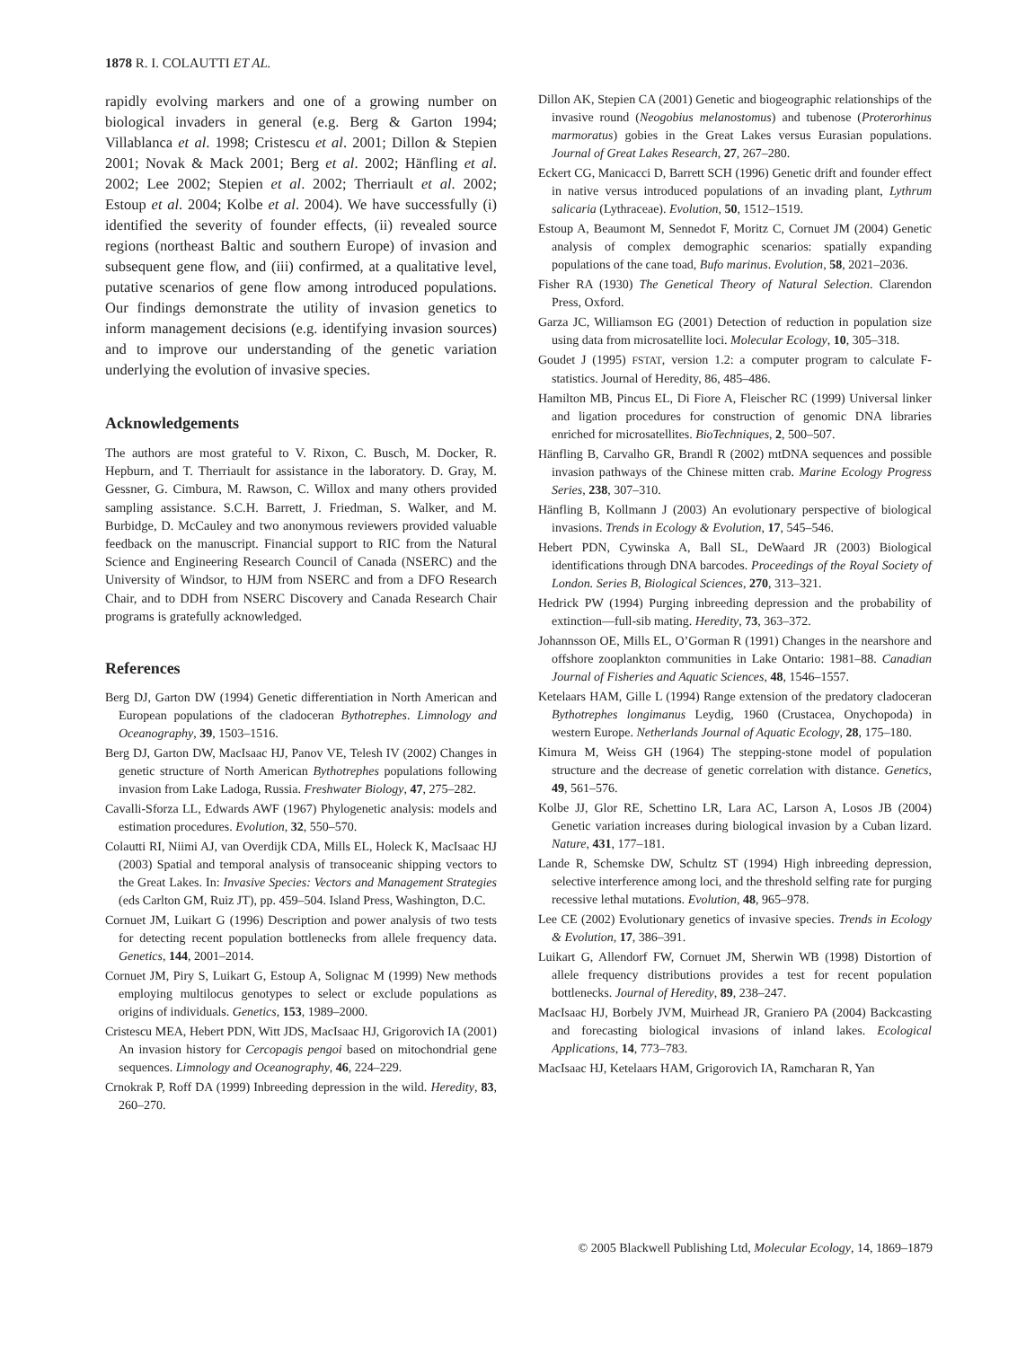1878 R. I. COLAUTTI ET AL.
rapidly evolving markers and one of a growing number on biological invaders in general (e.g. Berg & Garton 1994; Villablanca et al. 1998; Cristescu et al. 2001; Dillon & Stepien 2001; Novak & Mack 2001; Berg et al. 2002; Hänfling et al. 2002; Lee 2002; Stepien et al. 2002; Therriault et al. 2002; Estoup et al. 2004; Kolbe et al. 2004). We have successfully (i) identified the severity of founder effects, (ii) revealed source regions (northeast Baltic and southern Europe) of invasion and subsequent gene flow, and (iii) confirmed, at a qualitative level, putative scenarios of gene flow among introduced populations. Our findings demonstrate the utility of invasion genetics to inform management decisions (e.g. identifying invasion sources) and to improve our understanding of the genetic variation underlying the evolution of invasive species.
Acknowledgements
The authors are most grateful to V. Rixon, C. Busch, M. Docker, R. Hepburn, and T. Therriault for assistance in the laboratory. D. Gray, M. Gessner, G. Cimbura, M. Rawson, C. Willox and many others provided sampling assistance. S.C.H. Barrett, J. Friedman, S. Walker, and M. Burbidge, D. McCauley and two anonymous reviewers provided valuable feedback on the manuscript. Financial support to RIC from the Natural Science and Engineering Research Council of Canada (NSERC) and the University of Windsor, to HJM from NSERC and from a DFO Research Chair, and to DDH from NSERC Discovery and Canada Research Chair programs is gratefully acknowledged.
References
Berg DJ, Garton DW (1994) Genetic differentiation in North American and European populations of the cladoceran Bythotrephes. Limnology and Oceanography, 39, 1503–1516.
Berg DJ, Garton DW, MacIsaac HJ, Panov VE, Telesh IV (2002) Changes in genetic structure of North American Bythotrephes populations following invasion from Lake Ladoga, Russia. Freshwater Biology, 47, 275–282.
Cavalli-Sforza LL, Edwards AWF (1967) Phylogenetic analysis: models and estimation procedures. Evolution, 32, 550–570.
Colautti RI, Niimi AJ, van Overdijk CDA, Mills EL, Holeck K, MacIsaac HJ (2003) Spatial and temporal analysis of transoceanic shipping vectors to the Great Lakes. In: Invasive Species: Vectors and Management Strategies (eds Carlton GM, Ruiz JT), pp. 459–504. Island Press, Washington, D.C.
Cornuet JM, Luikart G (1996) Description and power analysis of two tests for detecting recent population bottlenecks from allele frequency data. Genetics, 144, 2001–2014.
Cornuet JM, Piry S, Luikart G, Estoup A, Solignac M (1999) New methods employing multilocus genotypes to select or exclude populations as origins of individuals. Genetics, 153, 1989–2000.
Cristescu MEA, Hebert PDN, Witt JDS, MacIsaac HJ, Grigorovich IA (2001) An invasion history for Cercopagis pengoi based on mitochondrial gene sequences. Limnology and Oceanography, 46, 224–229.
Crnokrak P, Roff DA (1999) Inbreeding depression in the wild. Heredity, 83, 260–270.
Dillon AK, Stepien CA (2001) Genetic and biogeographic relationships of the invasive round (Neogobius melanostomus) and tubenose (Proterorhinus marmoratus) gobies in the Great Lakes versus Eurasian populations. Journal of Great Lakes Research, 27, 267–280.
Eckert CG, Manicacci D, Barrett SCH (1996) Genetic drift and founder effect in native versus introduced populations of an invading plant, Lythrum salicaria (Lythraceae). Evolution, 50, 1512–1519.
Estoup A, Beaumont M, Sennedot F, Moritz C, Cornuet JM (2004) Genetic analysis of complex demographic scenarios: spatially expanding populations of the cane toad, Bufo marinus. Evolution, 58, 2021–2036.
Fisher RA (1930) The Genetical Theory of Natural Selection. Clarendon Press, Oxford.
Garza JC, Williamson EG (2001) Detection of reduction in population size using data from microsatellite loci. Molecular Ecology, 10, 305–318.
Goudet J (1995) FSTAT, version 1.2: a computer program to calculate F-statistics. Journal of Heredity, 86, 485–486.
Hamilton MB, Pincus EL, Di Fiore A, Fleischer RC (1999) Universal linker and ligation procedures for construction of genomic DNA libraries enriched for microsatellites. BioTechniques, 2, 500–507.
Hänfling B, Carvalho GR, Brandl R (2002) mtDNA sequences and possible invasion pathways of the Chinese mitten crab. Marine Ecology Progress Series, 238, 307–310.
Hänfling B, Kollmann J (2003) An evolutionary perspective of biological invasions. Trends in Ecology & Evolution, 17, 545–546.
Hebert PDN, Cywinska A, Ball SL, DeWaard JR (2003) Biological identifications through DNA barcodes. Proceedings of the Royal Society of London. Series B, Biological Sciences, 270, 313–321.
Hedrick PW (1994) Purging inbreeding depression and the probability of extinction—full-sib mating. Heredity, 73, 363–372.
Johannsson OE, Mills EL, O’Gorman R (1991) Changes in the nearshore and offshore zooplankton communities in Lake Ontario: 1981–88. Canadian Journal of Fisheries and Aquatic Sciences, 48, 1546–1557.
Ketelaars HAM, Gille L (1994) Range extension of the predatory cladoceran Bythotrephes longimanus Leydig, 1960 (Crustacea, Onychopoda) in western Europe. Netherlands Journal of Aquatic Ecology, 28, 175–180.
Kimura M, Weiss GH (1964) The stepping-stone model of population structure and the decrease of genetic correlation with distance. Genetics, 49, 561–576.
Kolbe JJ, Glor RE, Schettino LR, Lara AC, Larson A, Losos JB (2004) Genetic variation increases during biological invasion by a Cuban lizard. Nature, 431, 177–181.
Lande R, Schemske DW, Schultz ST (1994) High inbreeding depression, selective interference among loci, and the threshold selfing rate for purging recessive lethal mutations. Evolution, 48, 965–978.
Lee CE (2002) Evolutionary genetics of invasive species. Trends in Ecology & Evolution, 17, 386–391.
Luikart G, Allendorf FW, Cornuet JM, Sherwin WB (1998) Distortion of allele frequency distributions provides a test for recent population bottlenecks. Journal of Heredity, 89, 238–247.
MacIsaac HJ, Borbely JVM, Muirhead JR, Graniero PA (2004) Backcasting and forecasting biological invasions of inland lakes. Ecological Applications, 14, 773–783.
MacIsaac HJ, Ketelaars HAM, Grigorovich IA, Ramcharan R, Yan
© 2005 Blackwell Publishing Ltd, Molecular Ecology, 14, 1869–1879